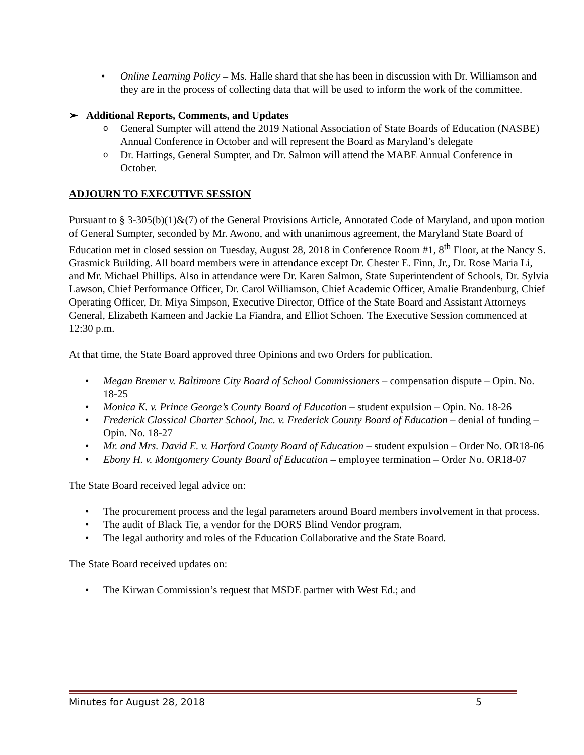• Online Learning Policy – Ms. Halle shard that she has been in discussion with Dr. Williamson and they are in the process of collecting data that will be used to inform the work of the committee.
➢ Additional Reports, Comments, and Updates
o General Sumpter will attend the 2019 National Association of State Boards of Education (NASBE) Annual Conference in October and will represent the Board as Maryland’s delegate
o Dr. Hartings, General Sumpter, and Dr. Salmon will attend the MABE Annual Conference in October.
ADJOURN TO EXECUTIVE SESSION
Pursuant to § 3-305(b)(1)&(7) of the General Provisions Article, Annotated Code of Maryland, and upon motion of General Sumpter, seconded by Mr. Awono, and with unanimous agreement, the Maryland State Board of Education met in closed session on Tuesday, August 28, 2018 in Conference Room #1, 8<sup>th</sup> Floor, at the Nancy S. Grasmick Building. All board members were in attendance except Dr. Chester E. Finn, Jr., Dr. Rose Maria Li, and Mr. Michael Phillips. Also in attendance were Dr. Karen Salmon, State Superintendent of Schools, Dr. Sylvia Lawson, Chief Performance Officer, Dr. Carol Williamson, Chief Academic Officer, Amalie Brandenburg, Chief Operating Officer, Dr. Miya Simpson, Executive Director, Office of the State Board and Assistant Attorneys General, Elizabeth Kameen and Jackie La Fiandra, and Elliot Schoen. The Executive Session commenced at 12:30 p.m.
At that time, the State Board approved three Opinions and two Orders for publication.
• Megan Bremer v. Baltimore City Board of School Commissioners – compensation dispute – Opin. No. 18-25
• Monica K. v. Prince George’s County Board of Education – student expulsion – Opin. No. 18-26
• Frederick Classical Charter School, Inc. v. Frederick County Board of Education – denial of funding – Opin. No. 18-27
• Mr. and Mrs. David E. v. Harford County Board of Education – student expulsion – Order No. OR18-06
• Ebony H. v. Montgomery County Board of Education – employee termination – Order No. OR18-07
The State Board received legal advice on:
• The procurement process and the legal parameters around Board members involvement in that process.
• The audit of Black Tie, a vendor for the DORS Blind Vendor program.
• The legal authority and roles of the Education Collaborative and the State Board.
The State Board received updates on:
• The Kirwan Commission’s request that MSDE partner with West Ed.; and
Minutes for August 28, 2018 5